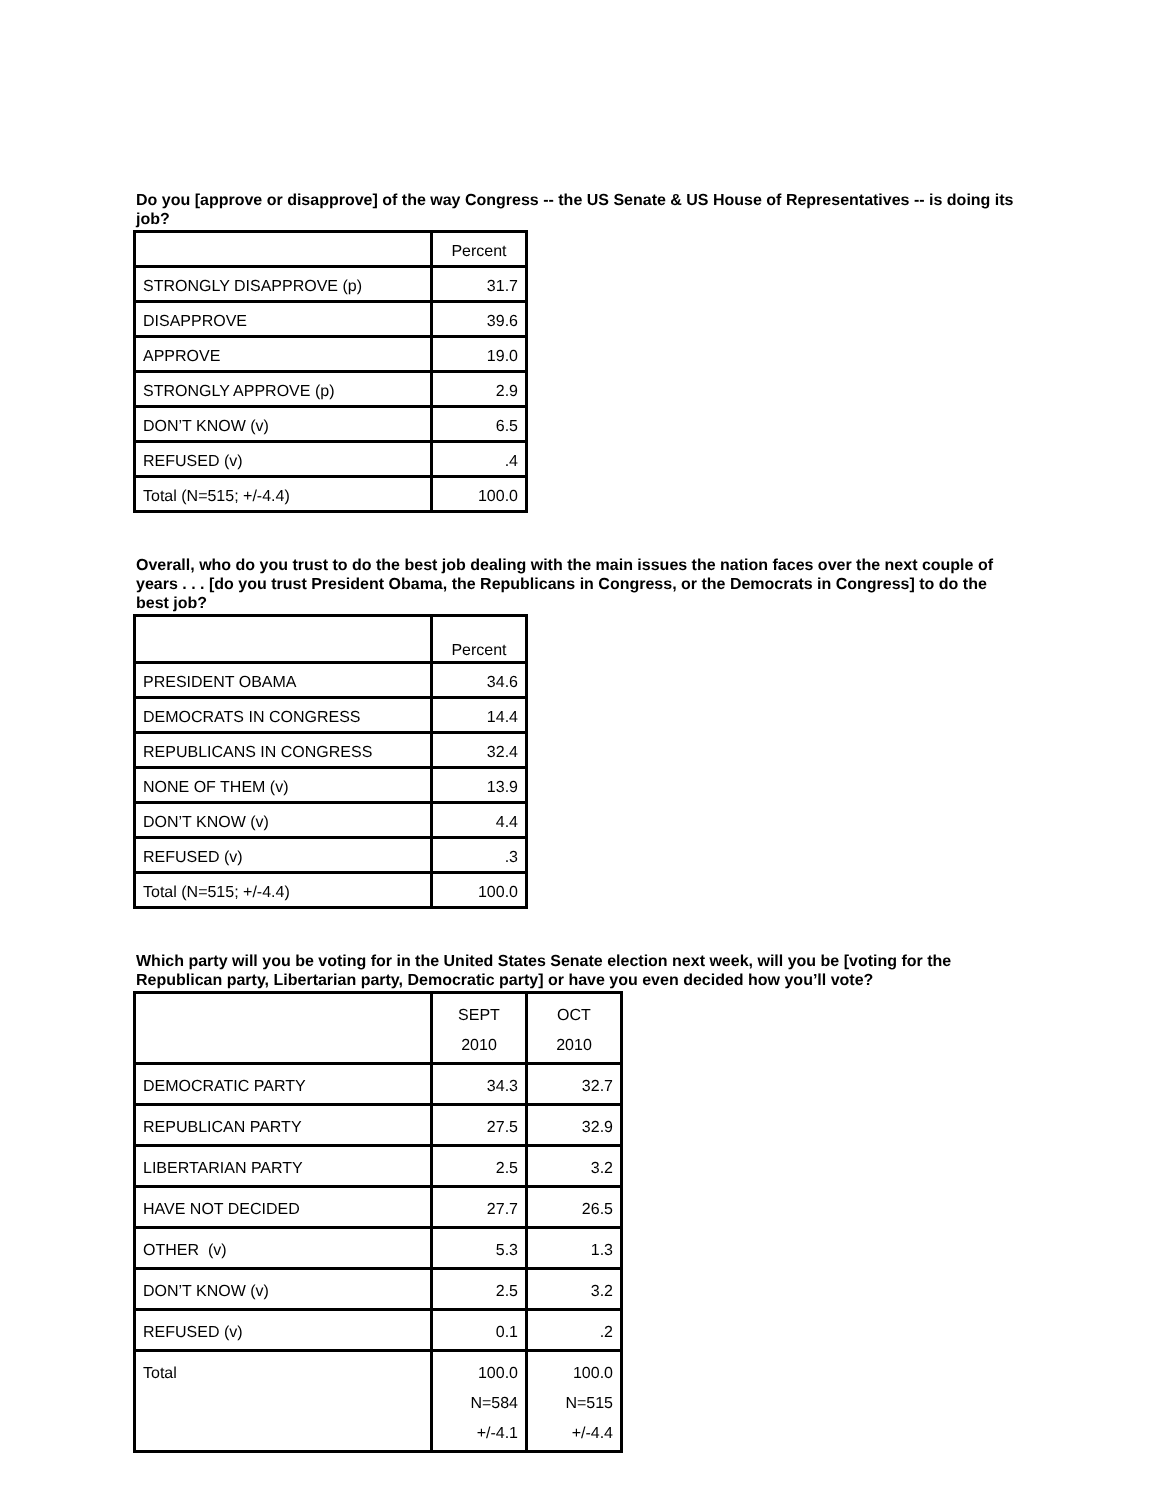Do you [approve or disapprove] of the way Congress -- the US Senate & US House of Representatives -- is doing its job?
| | Percent |
| STRONGLY DISAPPROVE (p) | 31.7 |
| DISAPPROVE | 39.6 |
| APPROVE | 19.0 |
| STRONGLY APPROVE (p) | 2.9 |
| DON’T KNOW (v) | 6.5 |
| REFUSED (v) | .4 |
| Total (N=515; +/-4.4) | 100.0 |
Overall, who do you trust to do the best job dealing with the main issues the nation faces over the next couple of years . . . [do you trust President Obama, the Republicans in Congress, or the Democrats in Congress] to do the best job?
| | Percent |
| PRESIDENT OBAMA | 34.6 |
| DEMOCRATS IN CONGRESS | 14.4 |
| REPUBLICANS IN CONGRESS | 32.4 |
| NONE OF THEM (v) | 13.9 |
| DON’T KNOW (v) | 4.4 |
| REFUSED (v) | .3 |
| Total (N=515; +/-4.4) | 100.0 |
Which party will you be voting for in the United States Senate election next week, will you be [voting for the Republican party, Libertarian party, Democratic party] or have you even decided how you’ll vote?
| | SEPT 2010 | OCT 2010 |
| DEMOCRATIC PARTY | 34.3 | 32.7 |
| REPUBLICAN PARTY | 27.5 | 32.9 |
| LIBERTARIAN PARTY | 2.5 | 3.2 |
| HAVE NOT DECIDED | 27.7 | 26.5 |
| OTHER (v) | 5.3 | 1.3 |
| DON’T KNOW (v) | 2.5 | 3.2 |
| REFUSED (v) | 0.1 | .2 |
| Total | 100.0 N=584 +/-4.1 | 100.0 N=515 +/-4.4 |